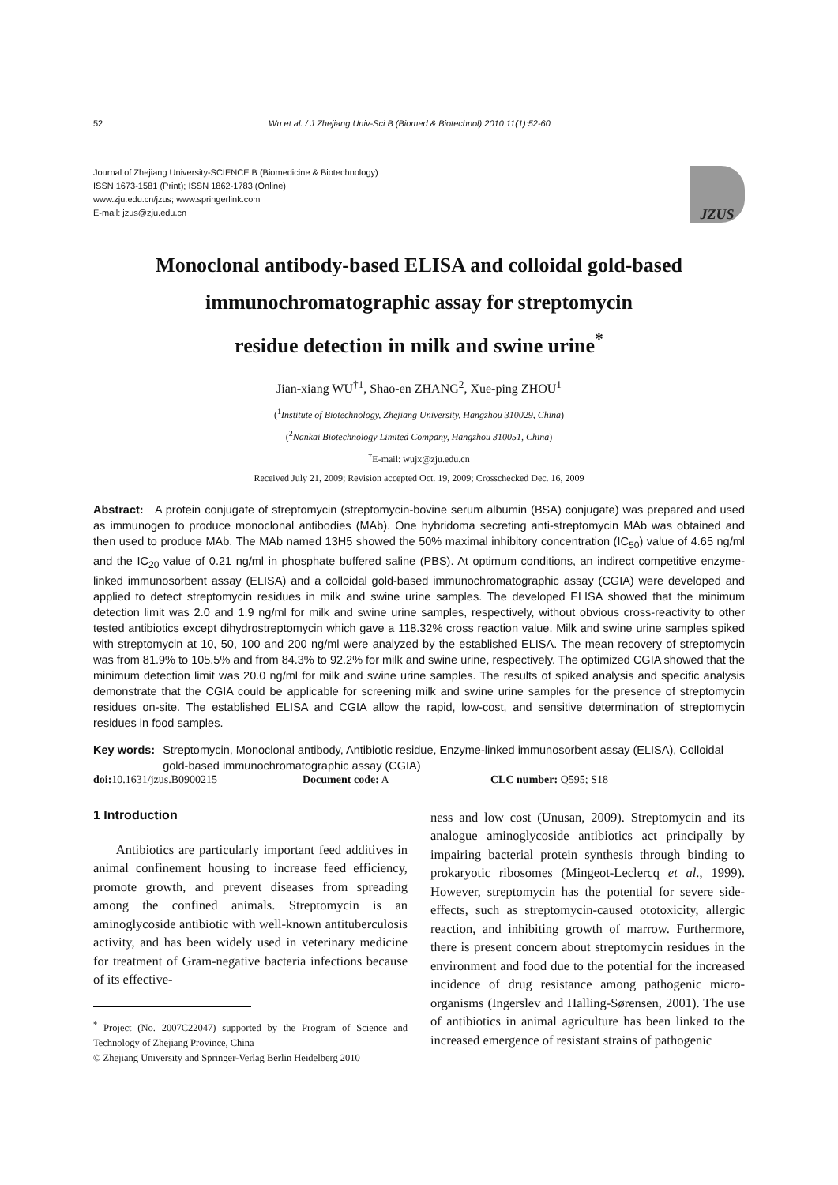52 Wu et al. / J Zhejiang Univ-Sci B (Biomed & Biotechnol) 2010 11(1):52-60
Journal of Zhejiang University-SCIENCE B (Biomedicine & Biotechnology)
ISSN 1673-1581 (Print); ISSN 1862-1783 (Online)
www.zju.edu.cn/jzus; www.springerlink.com
E-mail: jzus@zju.edu.cn
JZUS
Monoclonal antibody-based ELISA and colloidal gold-based
immunochromatographic assay for streptomycin
residue detection in milk and swine urine<sup>*</sup>
Jian-xiang WU<sup>†1</sup>, Shao-en ZHANG<sup>2</sup>, Xue-ping ZHOU<sup>1</sup>
(<sup>1</sup>Institute of Biotechnology, Zhejiang University, Hangzhou 310029, China)
(<sup>2</sup>Nankai Biotechnology Limited Company, Hangzhou 310051, China)
<sup>†</sup> E-mail: wujx@zju.edu.cn
Received July 21, 2009; Revision accepted Oct. 19, 2009; Crosschecked Dec. 16, 2009
Abstract: A protein conjugate of streptomycin (streptomycin-bovine serum albumin (BSA) conjugate) was prepared and used as immunogen to produce monoclonal antibodies (MAb). One hybridoma secreting anti-streptomycin MAb was obtained and then used to produce MAb. The MAb named 13H5 showed the 50% maximal inhibitory concentration (IC<sub>50</sub>) value of 4.65 ng/ml and the IC<sub>20</sub> value of 0.21 ng/ml in phosphate buffered saline (PBS). At optimum conditions, an indirect competitive enzyme-linked immunosorbent assay (ELISA) and a colloidal gold-based immunochromatographic assay (CGIA) were developed and applied to detect streptomycin residues in milk and swine urine samples. The developed ELISA showed that the minimum detection limit was 2.0 and 1.9 ng/ml for milk and swine urine samples, respectively, without obvious cross-reactivity to other tested antibiotics except dihydrostreptomycin which gave a 118.32% cross reaction value. Milk and swine urine samples spiked with streptomycin at 10, 50, 100 and 200 ng/ml were analyzed by the established ELISA. The mean recovery of streptomycin was from 81.9% to 105.5% and from 84.3% to 92.2% for milk and swine urine, respectively. The optimized CGIA showed that the minimum detection limit was 20.0 ng/ml for milk and swine urine samples. The results of spiked analysis and specific analysis demonstrate that the CGIA could be applicable for screening milk and swine urine samples for the presence of streptomycin residues on-site. The established ELISA and CGIA allow the rapid, low-cost, and sensitive determination of streptomycin residues in food samples.
Key words: Streptomycin, Monoclonal antibody, Antibiotic residue, Enzyme-linked immunosorbent assay (ELISA), Colloidal gold-based immunochromatographic assay (CGIA)
doi: 10.1631/jzus.B0900215 Document code: A CLC number: Q595; S18
1 Introduction
Antibiotics are particularly important feed additives in animal confinement housing to increase feed efficiency, promote growth, and prevent diseases from spreading among the confined animals. Streptomycin is an aminoglycoside antibiotic with well-known antituberculosis activity, and has been widely used in veterinary medicine for treatment of Gram-negative bacteria infections because of its effective-
<sup>*</sup> Project (No. 2007C22047) supported by the Program of Science and Technology of Zhejiang Province, China
© Zhejiang University and Springer-Verlag Berlin Heidelberg 2010
ness and low cost (Unusan, 2009). Streptomycin and its analogue aminoglycoside antibiotics act principally by impairing bacterial protein synthesis through binding to prokaryotic ribosomes (Mingeot-Leclercq et al., 1999). However, streptomycin has the potential for severe side-effects, such as streptomycin-caused ototoxicity, allergic reaction, and inhibiting growth of marrow. Furthermore, there is present concern about streptomycin residues in the environment and food due to the potential for the increased incidence of drug resistance among pathogenic micro-organisms (Ingerslev and Halling-Sørensen, 2001). The use of antibiotics in animal agriculture has been linked to the increased emergence of resistant strains of pathogenic